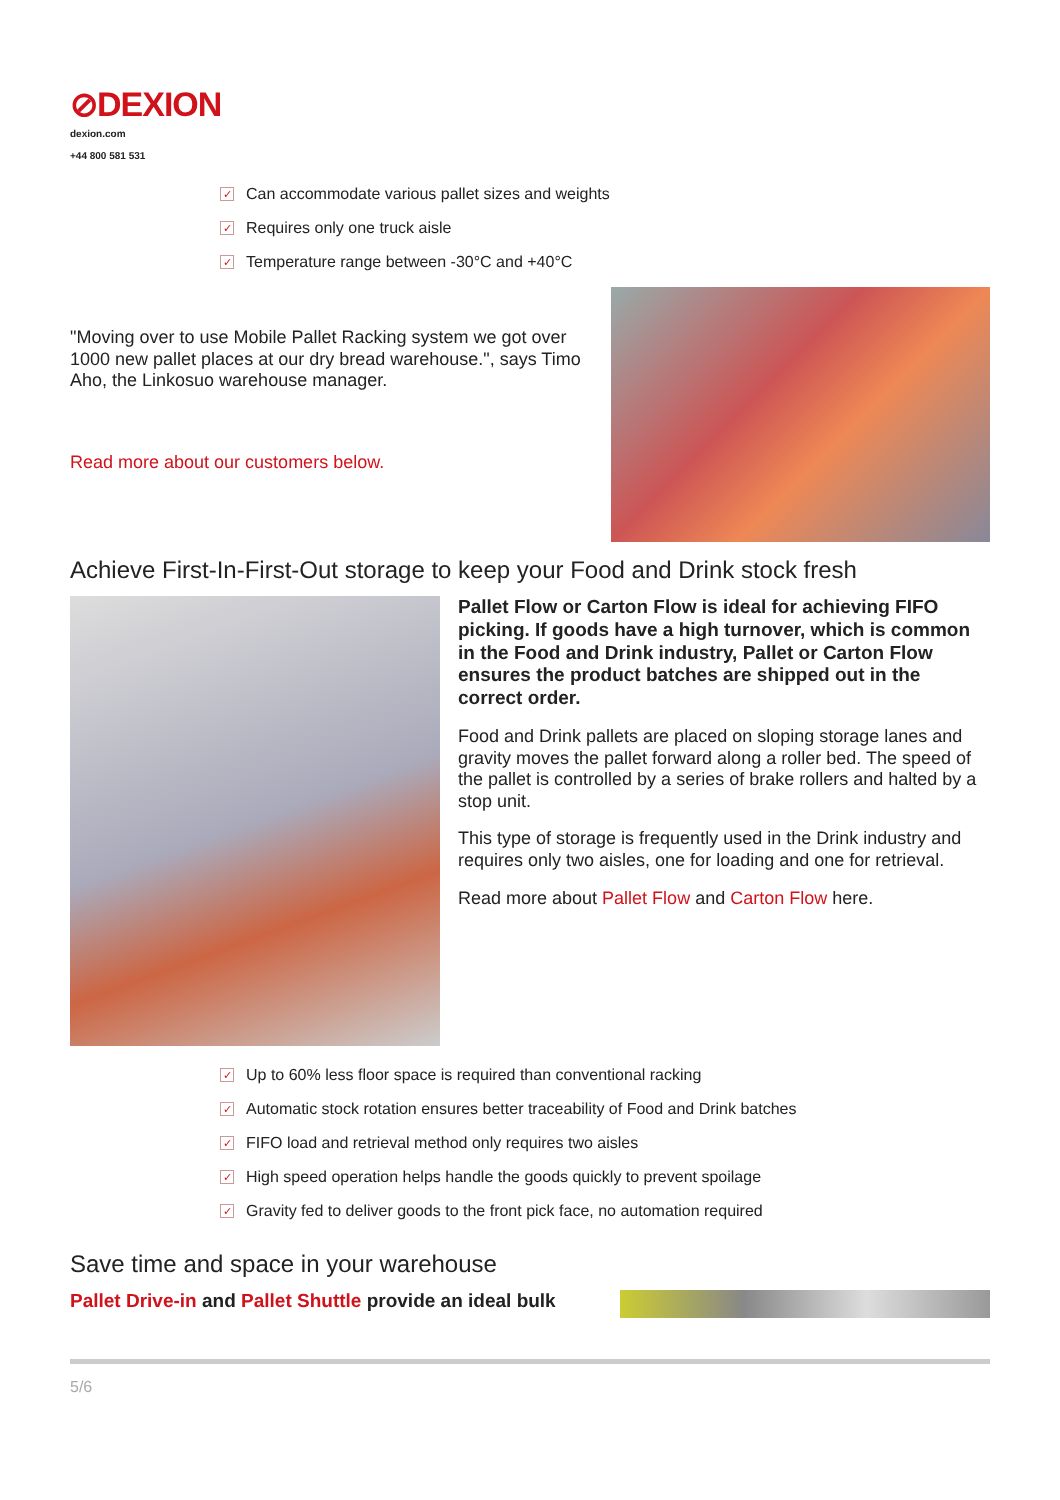⊘DEXION
dexion.com
+44 800 581 531
✓ Can accommodate various pallet sizes and weights
✓ Requires only one truck aisle
✓ Temperature range between -30°C and +40°C
"Moving over to use Mobile Pallet Racking system we got over 1000 new pallet places at our dry bread warehouse.", says Timo Aho, the Linkosuo warehouse manager.
Read more about our customers below.
Achieve First-In-First-Out storage to keep your Food and Drink stock fresh
Pallet Flow or Carton Flow is ideal for achieving FIFO picking. If goods have a high turnover, which is common in the Food and Drink industry, Pallet or Carton Flow ensures the product batches are shipped out in the correct order.
Food and Drink pallets are placed on sloping storage lanes and gravity moves the pallet forward along a roller bed. The speed of the pallet is controlled by a series of brake rollers and halted by a stop unit.
This type of storage is frequently used in the Drink industry and requires only two aisles, one for loading and one for retrieval.
Read more about Pallet Flow and Carton Flow here.
✓ Up to 60% less floor space is required than conventional racking
✓ Automatic stock rotation ensures better traceability of Food and Drink batches
✓ FIFO load and retrieval method only requires two aisles
✓ High speed operation helps handle the goods quickly to prevent spoilage
✓ Gravity fed to deliver goods to the front pick face, no automation required
Save time and space in your warehouse
Pallet Drive-in and Pallet Shuttle provide an ideal bulk
5/6